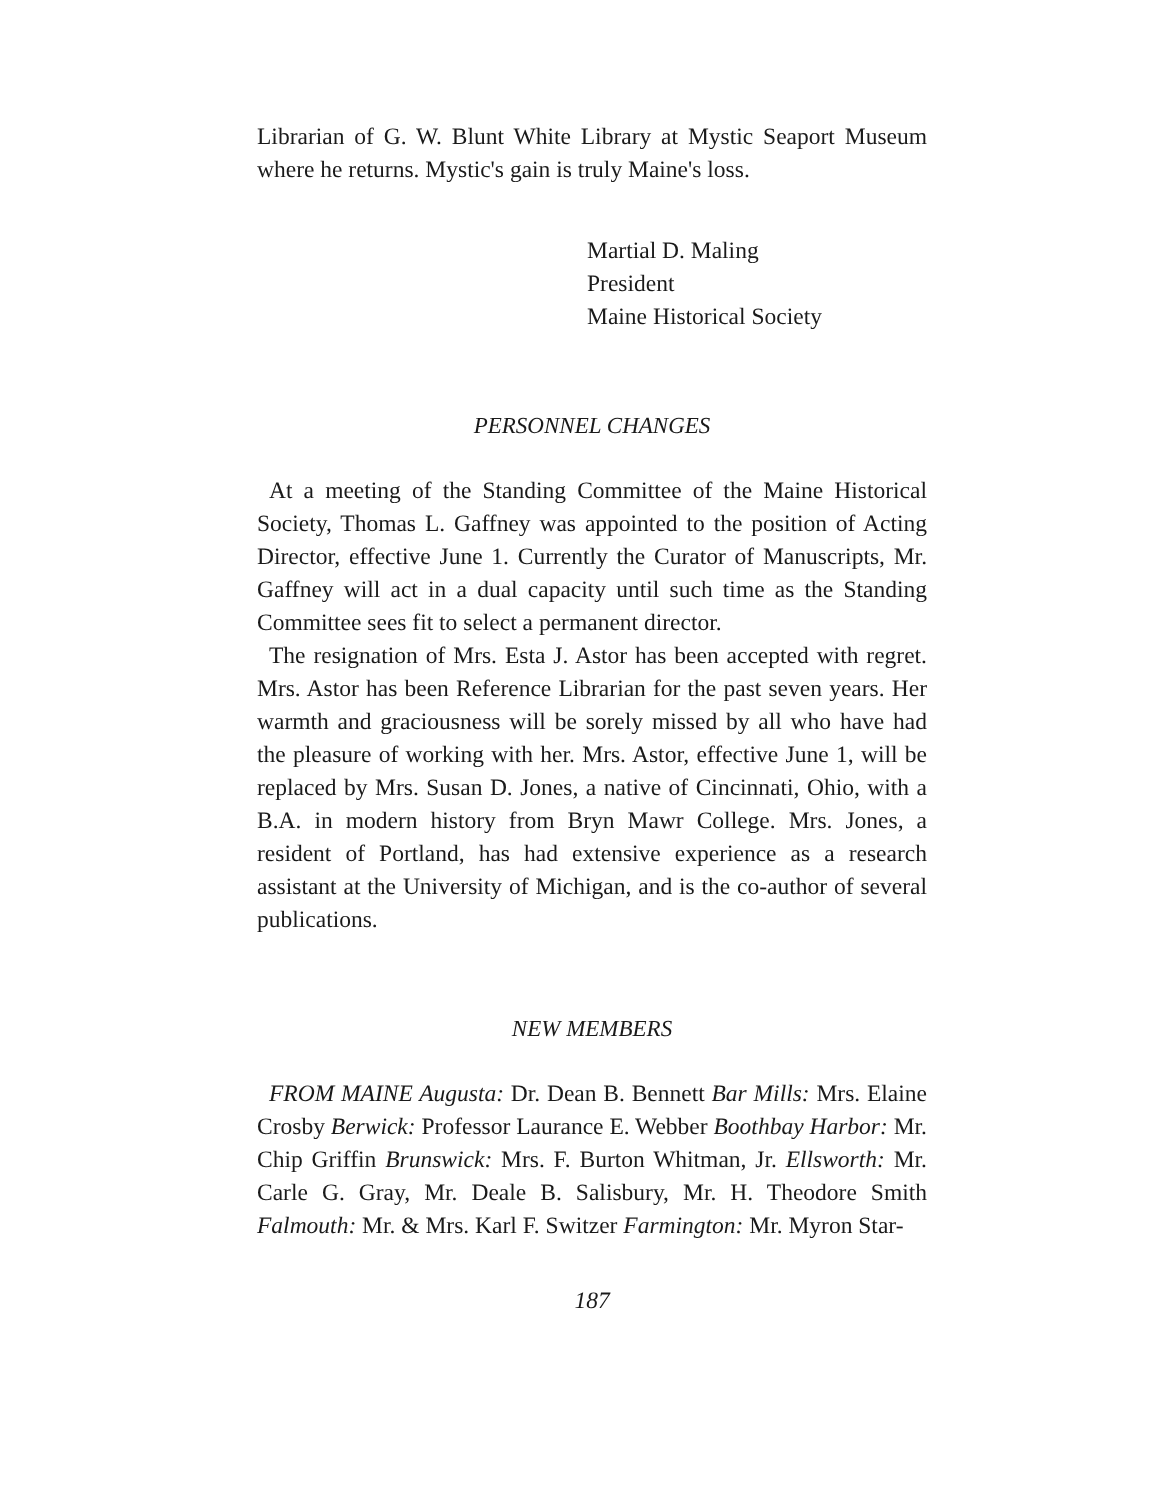Librarian of G. W. Blunt White Library at Mystic Seaport Museum where he returns. Mystic's gain is truly Maine's loss.
Martial D. Maling
President
Maine Historical Society
PERSONNEL CHANGES
At a meeting of the Standing Committee of the Maine Historical Society, Thomas L. Gaffney was appointed to the position of Acting Director, effective June 1. Currently the Curator of Manuscripts, Mr. Gaffney will act in a dual capacity until such time as the Standing Committee sees fit to select a permanent director.
The resignation of Mrs. Esta J. Astor has been accepted with regret. Mrs. Astor has been Reference Librarian for the past seven years. Her warmth and graciousness will be sorely missed by all who have had the pleasure of working with her. Mrs. Astor, effective June 1, will be replaced by Mrs. Susan D. Jones, a native of Cincinnati, Ohio, with a B.A. in modern history from Bryn Mawr College. Mrs. Jones, a resident of Portland, has had extensive experience as a research assistant at the University of Michigan, and is the co-author of several publications.
NEW MEMBERS
FROM MAINE Augusta: Dr. Dean B. Bennett Bar Mills: Mrs. Elaine Crosby Berwick: Professor Laurance E. Webber Boothbay Harbor: Mr. Chip Griffin Brunswick: Mrs. F. Burton Whitman, Jr. Ellsworth: Mr. Carle G. Gray, Mr. Deale B. Salisbury, Mr. H. Theodore Smith Falmouth: Mr. & Mrs. Karl F. Switzer Farmington: Mr. Myron Star-
187